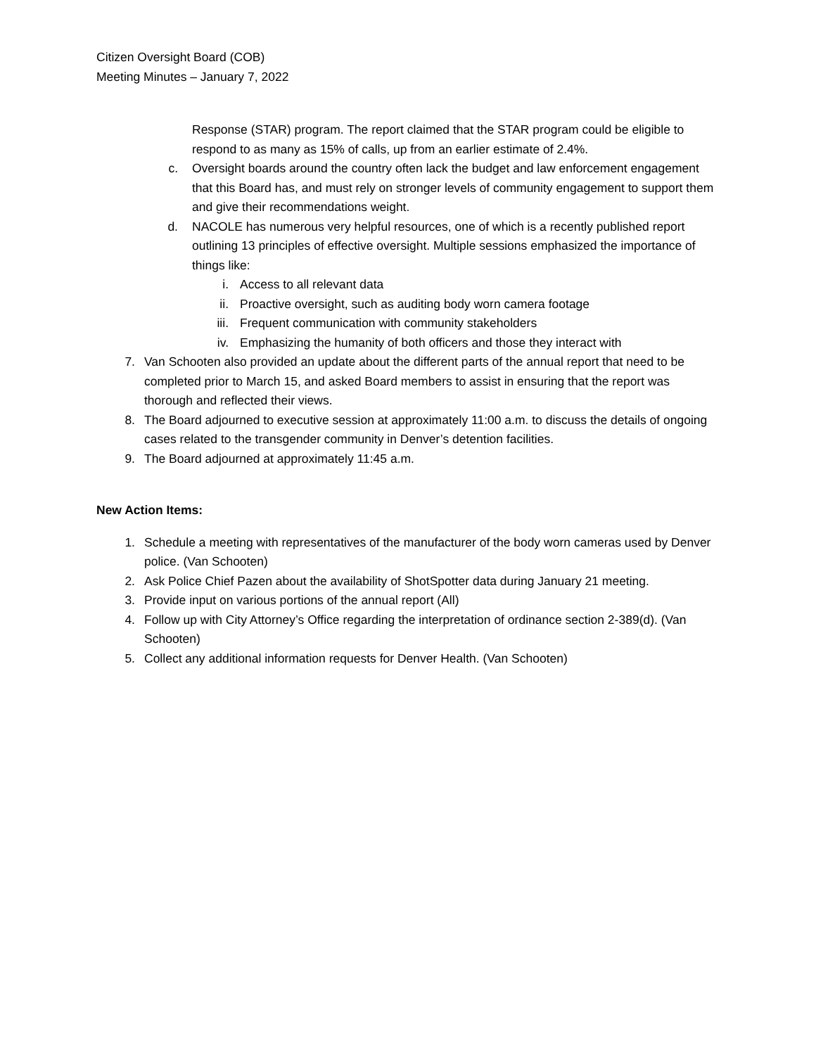Citizen Oversight Board (COB)
Meeting Minutes – January 7, 2022
Response (STAR) program. The report claimed that the STAR program could be eligible to respond to as many as 15% of calls, up from an earlier estimate of 2.4%.
c. Oversight boards around the country often lack the budget and law enforcement engagement that this Board has, and must rely on stronger levels of community engagement to support them and give their recommendations weight.
d. NACOLE has numerous very helpful resources, one of which is a recently published report outlining 13 principles of effective oversight. Multiple sessions emphasized the importance of things like:
i. Access to all relevant data
ii. Proactive oversight, such as auditing body worn camera footage
iii. Frequent communication with community stakeholders
iv. Emphasizing the humanity of both officers and those they interact with
7. Van Schooten also provided an update about the different parts of the annual report that need to be completed prior to March 15, and asked Board members to assist in ensuring that the report was thorough and reflected their views.
8. The Board adjourned to executive session at approximately 11:00 a.m. to discuss the details of ongoing cases related to the transgender community in Denver’s detention facilities.
9. The Board adjourned at approximately 11:45 a.m.
New Action Items:
1. Schedule a meeting with representatives of the manufacturer of the body worn cameras used by Denver police. (Van Schooten)
2. Ask Police Chief Pazen about the availability of ShotSpotter data during January 21 meeting.
3. Provide input on various portions of the annual report (All)
4. Follow up with City Attorney’s Office regarding the interpretation of ordinance section 2-389(d). (Van Schooten)
5. Collect any additional information requests for Denver Health. (Van Schooten)